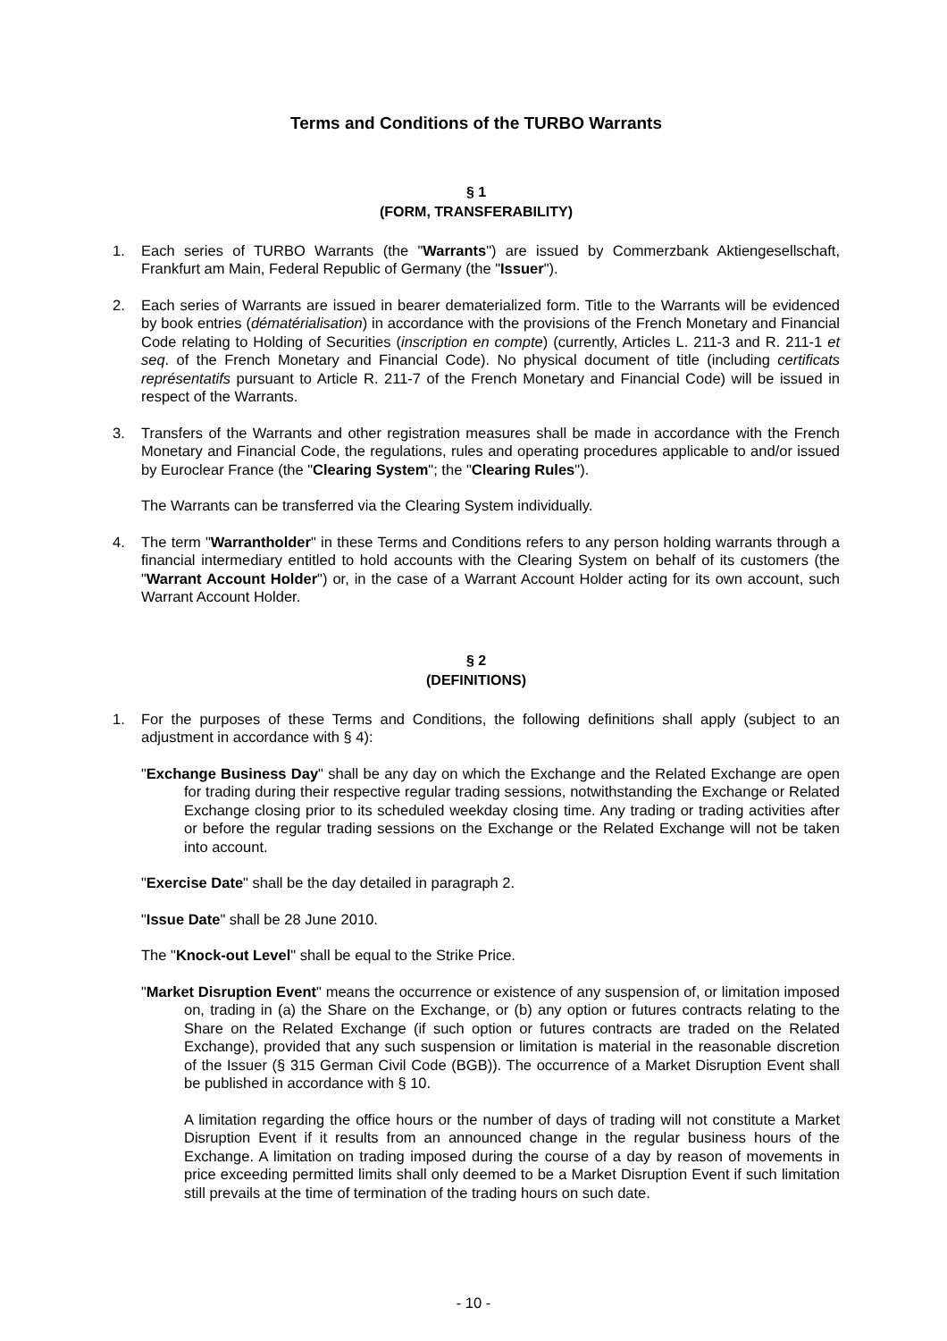Terms and Conditions of the TURBO Warrants
§ 1
(FORM, TRANSFERABILITY)
1. Each series of TURBO Warrants (the "Warrants") are issued by Commerzbank Aktiengesellschaft, Frankfurt am Main, Federal Republic of Germany (the "Issuer").
2. Each series of Warrants are issued in bearer dematerialized form. Title to the Warrants will be evidenced by book entries (dématérialisation) in accordance with the provisions of the French Monetary and Financial Code relating to Holding of Securities (inscription en compte) (currently, Articles L. 211-3 and R. 211-1 et seq. of the French Monetary and Financial Code). No physical document of title (including certificats représentatifs pursuant to Article R. 211-7 of the French Monetary and Financial Code) will be issued in respect of the Warrants.
3. Transfers of the Warrants and other registration measures shall be made in accordance with the French Monetary and Financial Code, the regulations, rules and operating procedures applicable to and/or issued by Euroclear France (the "Clearing System"; the "Clearing Rules").
The Warrants can be transferred via the Clearing System individually.
4. The term "Warrantholder" in these Terms and Conditions refers to any person holding warrants through a financial intermediary entitled to hold accounts with the Clearing System on behalf of its customers (the "Warrant Account Holder") or, in the case of a Warrant Account Holder acting for its own account, such Warrant Account Holder.
§ 2
(DEFINITIONS)
1. For the purposes of these Terms and Conditions, the following definitions shall apply (subject to an adjustment in accordance with § 4):
"Exchange Business Day" shall be any day on which the Exchange and the Related Exchange are open for trading during their respective regular trading sessions, notwithstanding the Exchange or Related Exchange closing prior to its scheduled weekday closing time. Any trading or trading activities after or before the regular trading sessions on the Exchange or the Related Exchange will not be taken into account.
"Exercise Date" shall be the day detailed in paragraph 2.
"Issue Date" shall be 28 June 2010.
The "Knock-out Level" shall be equal to the Strike Price.
"Market Disruption Event" means the occurrence or existence of any suspension of, or limitation imposed on, trading in (a) the Share on the Exchange, or (b) any option or futures contracts relating to the Share on the Related Exchange (if such option or futures contracts are traded on the Related Exchange), provided that any such suspension or limitation is material in the reasonable discretion of the Issuer (§ 315 German Civil Code (BGB)). The occurrence of a Market Disruption Event shall be published in accordance with § 10.
A limitation regarding the office hours or the number of days of trading will not constitute a Market Disruption Event if it results from an announced change in the regular business hours of the Exchange. A limitation on trading imposed during the course of a day by reason of movements in price exceeding permitted limits shall only deemed to be a Market Disruption Event if such limitation still prevails at the time of termination of the trading hours on such date.
- 10 -